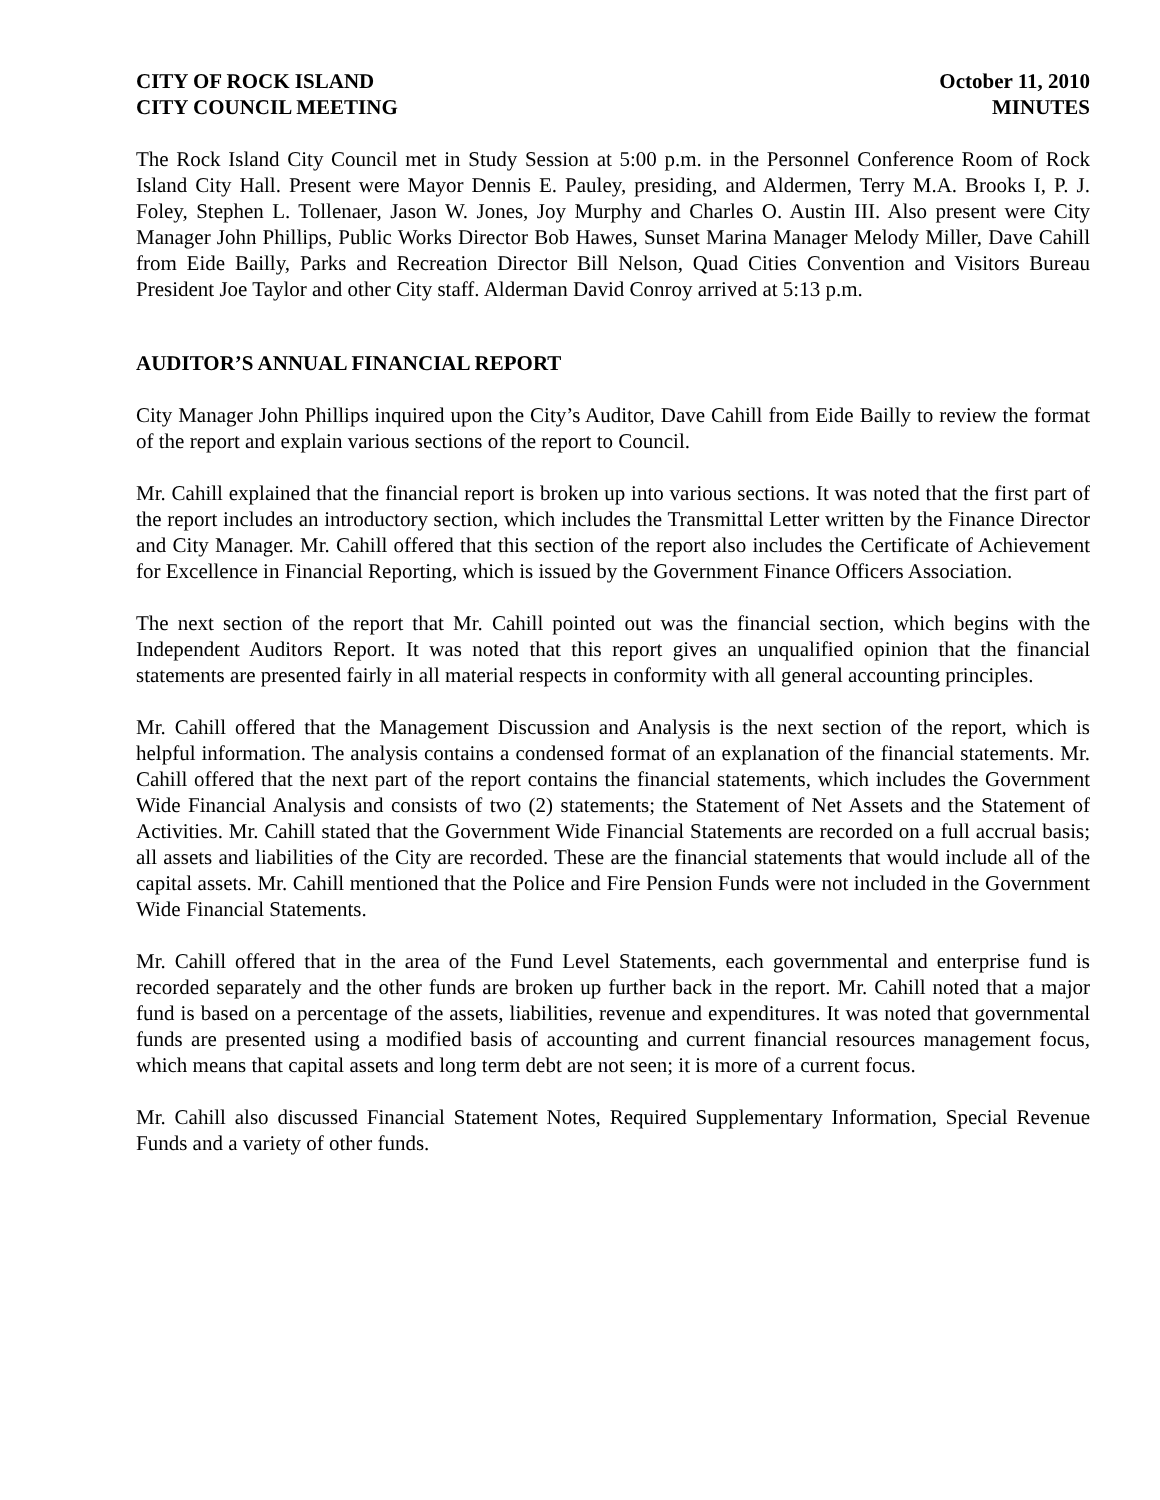CITY OF ROCK ISLAND
CITY COUNCIL MEETING
October 11, 2010
MINUTES
The Rock Island City Council met in Study Session at 5:00 p.m. in the Personnel Conference Room of Rock Island City Hall. Present were Mayor Dennis E. Pauley, presiding, and Aldermen, Terry M.A. Brooks I, P. J. Foley, Stephen L. Tollenaer, Jason W. Jones, Joy Murphy and Charles O. Austin III. Also present were City Manager John Phillips, Public Works Director Bob Hawes, Sunset Marina Manager Melody Miller, Dave Cahill from Eide Bailly, Parks and Recreation Director Bill Nelson, Quad Cities Convention and Visitors Bureau President Joe Taylor and other City staff. Alderman David Conroy arrived at 5:13 p.m.
AUDITOR’S ANNUAL FINANCIAL REPORT
City Manager John Phillips inquired upon the City’s Auditor, Dave Cahill from Eide Bailly to review the format of the report and explain various sections of the report to Council.
Mr. Cahill explained that the financial report is broken up into various sections. It was noted that the first part of the report includes an introductory section, which includes the Transmittal Letter written by the Finance Director and City Manager. Mr. Cahill offered that this section of the report also includes the Certificate of Achievement for Excellence in Financial Reporting, which is issued by the Government Finance Officers Association.
The next section of the report that Mr. Cahill pointed out was the financial section, which begins with the Independent Auditors Report. It was noted that this report gives an unqualified opinion that the financial statements are presented fairly in all material respects in conformity with all general accounting principles.
Mr. Cahill offered that the Management Discussion and Analysis is the next section of the report, which is helpful information. The analysis contains a condensed format of an explanation of the financial statements. Mr. Cahill offered that the next part of the report contains the financial statements, which includes the Government Wide Financial Analysis and consists of two (2) statements; the Statement of Net Assets and the Statement of Activities. Mr. Cahill stated that the Government Wide Financial Statements are recorded on a full accrual basis; all assets and liabilities of the City are recorded. These are the financial statements that would include all of the capital assets. Mr. Cahill mentioned that the Police and Fire Pension Funds were not included in the Government Wide Financial Statements.
Mr. Cahill offered that in the area of the Fund Level Statements, each governmental and enterprise fund is recorded separately and the other funds are broken up further back in the report. Mr. Cahill noted that a major fund is based on a percentage of the assets, liabilities, revenue and expenditures. It was noted that governmental funds are presented using a modified basis of accounting and current financial resources management focus, which means that capital assets and long term debt are not seen; it is more of a current focus.
Mr. Cahill also discussed Financial Statement Notes, Required Supplementary Information, Special Revenue Funds and a variety of other funds.